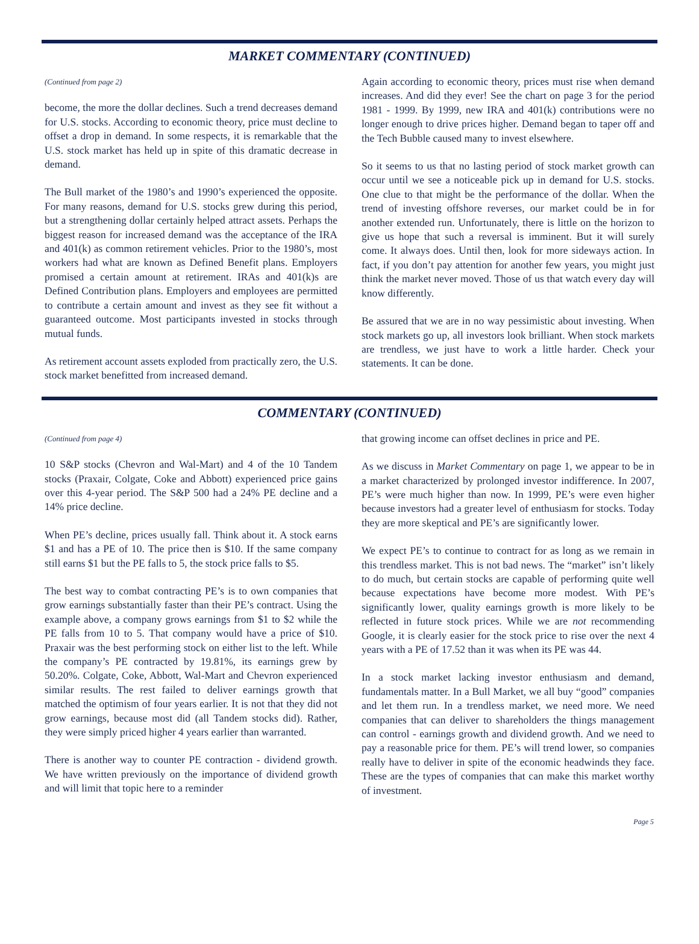MARKET COMMENTARY (CONTINUED)
(Continued from page 2)
become, the more the dollar declines. Such a trend decreases demand for U.S. stocks. According to economic theory, price must decline to offset a drop in demand. In some respects, it is remarkable that the U.S. stock market has held up in spite of this dramatic decrease in demand.
The Bull market of the 1980’s and 1990’s experienced the opposite. For many reasons, demand for U.S. stocks grew during this period, but a strengthening dollar certainly helped attract assets. Perhaps the biggest reason for increased demand was the acceptance of the IRA and 401(k) as common retirement vehicles. Prior to the 1980’s, most workers had what are known as Defined Benefit plans. Employers promised a certain amount at retirement. IRAs and 401(k)s are Defined Contribution plans. Employers and employees are permitted to contribute a certain amount and invest as they see fit without a guaranteed outcome. Most participants invested in stocks through mutual funds.
As retirement account assets exploded from practically zero, the U.S. stock market benefitted from increased demand.
Again according to economic theory, prices must rise when demand increases. And did they ever! See the chart on page 3 for the period 1981 - 1999. By 1999, new IRA and 401(k) contributions were no longer enough to drive prices higher. Demand began to taper off and the Tech Bubble caused many to invest elsewhere.
So it seems to us that no lasting period of stock market growth can occur until we see a noticeable pick up in demand for U.S. stocks. One clue to that might be the performance of the dollar. When the trend of investing offshore reverses, our market could be in for another extended run. Unfortunately, there is little on the horizon to give us hope that such a reversal is imminent. But it will surely come. It always does. Until then, look for more sideways action. In fact, if you don’t pay attention for another few years, you might just think the market never moved. Those of us that watch every day will know differently.
Be assured that we are in no way pessimistic about investing. When stock markets go up, all investors look brilliant. When stock markets are trendless, we just have to work a little harder. Check your statements. It can be done.
COMMENTARY (CONTINUED)
(Continued from page 4)
10 S&P stocks (Chevron and Wal-Mart) and 4 of the 10 Tandem stocks (Praxair, Colgate, Coke and Abbott) experienced price gains over this 4-year period. The S&P 500 had a 24% PE decline and a 14% price decline.
When PE’s decline, prices usually fall. Think about it. A stock earns $1 and has a PE of 10. The price then is $10. If the same company still earns $1 but the PE falls to 5, the stock price falls to $5.
The best way to combat contracting PE’s is to own companies that grow earnings substantially faster than their PE’s contract. Using the example above, a company grows earnings from $1 to $2 while the PE falls from 10 to 5. That company would have a price of $10. Praxair was the best performing stock on either list to the left. While the company’s PE contracted by 19.81%, its earnings grew by 50.20%. Colgate, Coke, Abbott, Wal-Mart and Chevron experienced similar results. The rest failed to deliver earnings growth that matched the optimism of four years earlier. It is not that they did not grow earnings, because most did (all Tandem stocks did). Rather, they were simply priced higher 4 years earlier than warranted.
There is another way to counter PE contraction - dividend growth. We have written previously on the importance of dividend growth and will limit that topic here to a reminder
that growing income can offset declines in price and PE.
As we discuss in Market Commentary on page 1, we appear to be in a market characterized by prolonged investor indifference. In 2007, PE’s were much higher than now. In 1999, PE’s were even higher because investors had a greater level of enthusiasm for stocks. Today they are more skeptical and PE’s are significantly lower.
We expect PE’s to continue to contract for as long as we remain in this trendless market. This is not bad news. The “market” isn’t likely to do much, but certain stocks are capable of performing quite well because expectations have become more modest. With PE’s significantly lower, quality earnings growth is more likely to be reflected in future stock prices. While we are not recommending Google, it is clearly easier for the stock price to rise over the next 4 years with a PE of 17.52 than it was when its PE was 44.
In a stock market lacking investor enthusiasm and demand, fundamentals matter. In a Bull Market, we all buy “good” companies and let them run. In a trendless market, we need more. We need companies that can deliver to shareholders the things management can control - earnings growth and dividend growth. And we need to pay a reasonable price for them. PE’s will trend lower, so companies really have to deliver in spite of the economic headwinds they face. These are the types of companies that can make this market worthy of investment.
Page 5